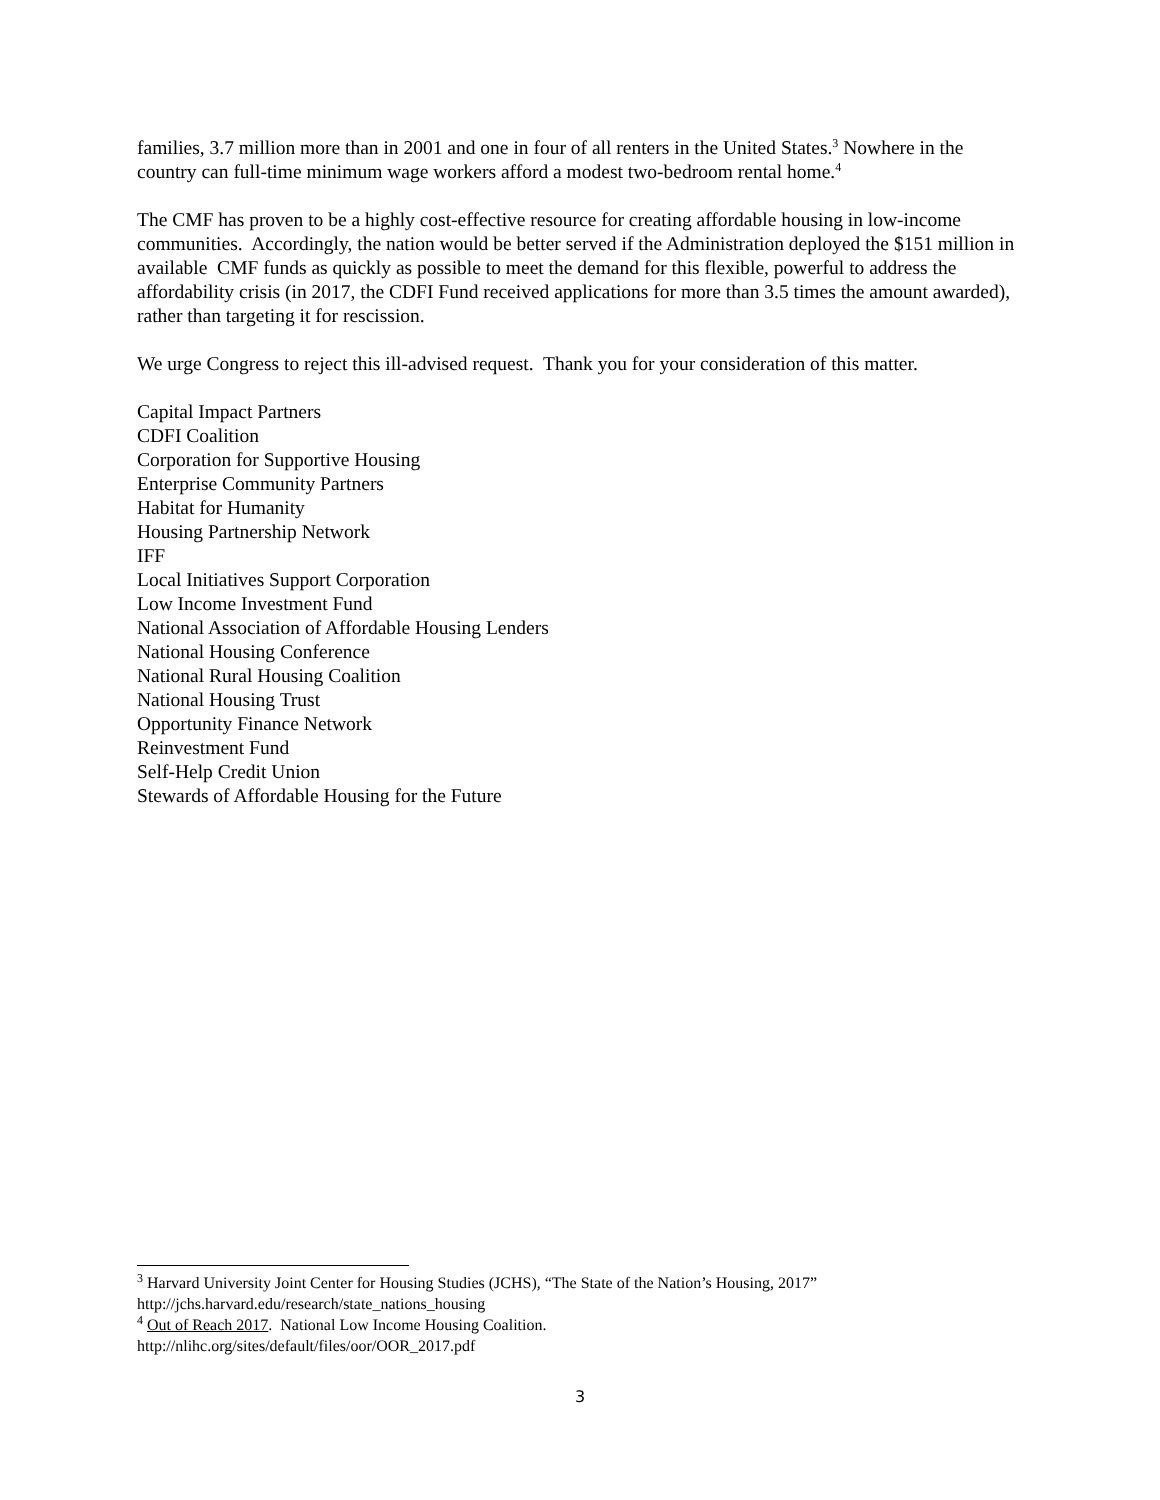families, 3.7 million more than in 2001 and one in four of all renters in the United States.<sup>3</sup> Nowhere in the country can full-time minimum wage workers afford a modest two-bedroom rental home.<sup>4</sup>
The CMF has proven to be a highly cost-effective resource for creating affordable housing in low-income communities. Accordingly, the nation would be better served if the Administration deployed the $151 million in available CMF funds as quickly as possible to meet the demand for this flexible, powerful to address the affordability crisis (in 2017, the CDFI Fund received applications for more than 3.5 times the amount awarded), rather than targeting it for rescission.
We urge Congress to reject this ill-advised request. Thank you for your consideration of this matter.
Capital Impact Partners
CDFI Coalition
Corporation for Supportive Housing
Enterprise Community Partners
Habitat for Humanity
Housing Partnership Network
IFF
Local Initiatives Support Corporation
Low Income Investment Fund
National Association of Affordable Housing Lenders
National Housing Conference
National Rural Housing Coalition
National Housing Trust
Opportunity Finance Network
Reinvestment Fund
Self-Help Credit Union
Stewards of Affordable Housing for the Future
<sup>3</sup> Harvard University Joint Center for Housing Studies (JCHS), “The State of the Nation’s Housing, 2017” http://jchs.harvard.edu/research/state_nations_housing
<sup>4</sup> Out of Reach 2017. National Low Income Housing Coalition.
http://nlihc.org/sites/default/files/oor/OOR_2017.pdf
3